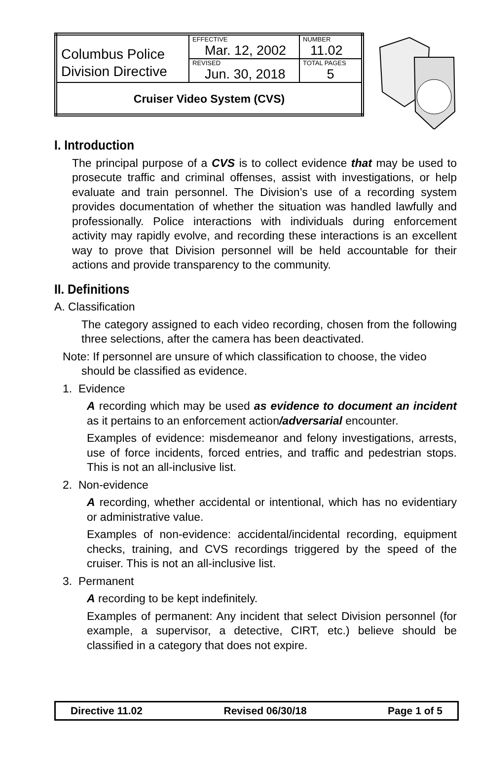| Columbus Police Division Directive | EFFECTIVE Mar. 12, 2002 | NUMBER 11.02 |
| | REVISED Jun. 30, 2018 | TOTAL PAGES 5 |
| Cruiser Video System (CVS) | | |
I. Introduction
The principal purpose of a CVS is to collect evidence that may be used to prosecute traffic and criminal offenses, assist with investigations, or help evaluate and train personnel. The Division’s use of a recording system provides documentation of whether the situation was handled lawfully and professionally. Police interactions with individuals during enforcement activity may rapidly evolve, and recording these interactions is an excellent way to prove that Division personnel will be held accountable for their actions and provide transparency to the community.
II. Definitions
A. Classification
The category assigned to each video recording, chosen from the following three selections, after the camera has been deactivated.
Note: If personnel are unsure of which classification to choose, the video
should be classified as evidence.
1. Evidence
A recording which may be used as evidence to document an incident as it pertains to an enforcement action/adversarial encounter.
Examples of evidence: misdemeanor and felony investigations, arrests, use of force incidents, forced entries, and traffic and pedestrian stops. This is not an all-inclusive list.
2. Non-evidence
A recording, whether accidental or intentional, which has no evidentiary or administrative value.
Examples of non-evidence: accidental/incidental recording, equipment checks, training, and CVS recordings triggered by the speed of the cruiser. This is not an all-inclusive list.
3. Permanent
A recording to be kept indefinitely.
Examples of permanent: Any incident that select Division personnel (for example, a supervisor, a detective, CIRT, etc.) believe should be classified in a category that does not expire.
Directive 11.02 Revised 06/30/18 Page 1 of 5